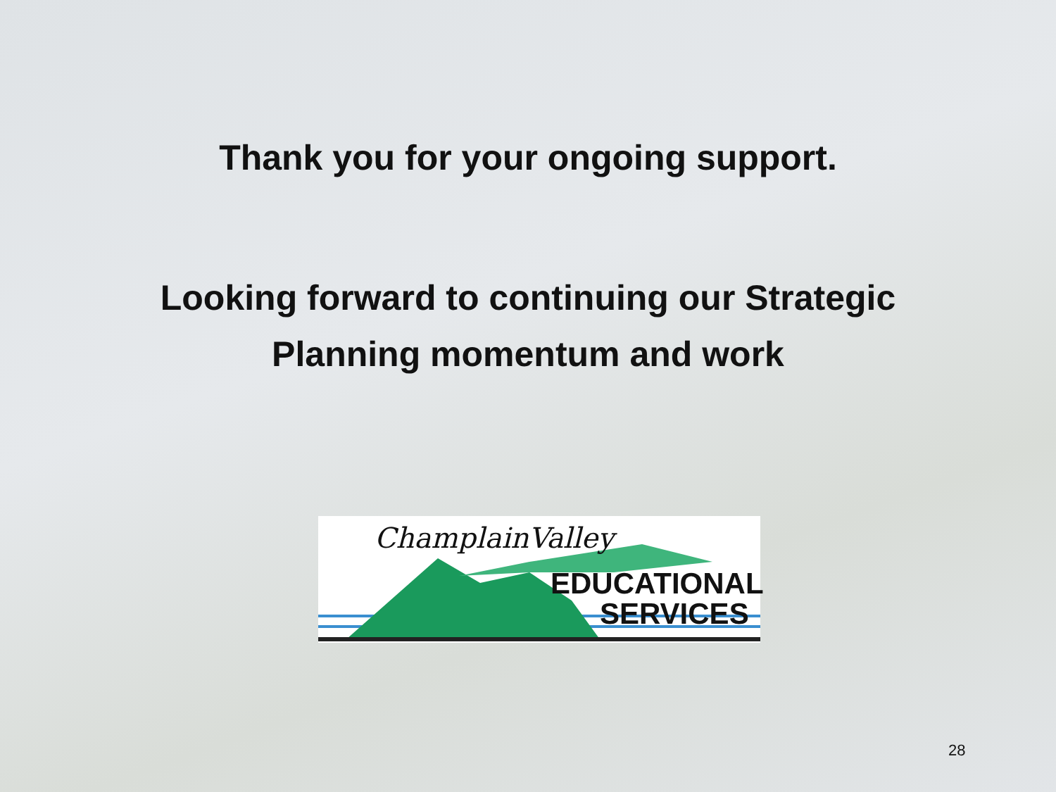Thank you for your ongoing support.
Looking forward to continuing our Strategic
Planning momentum and work
ChamplainValley
EDUCATIONAL
SERVICES
28